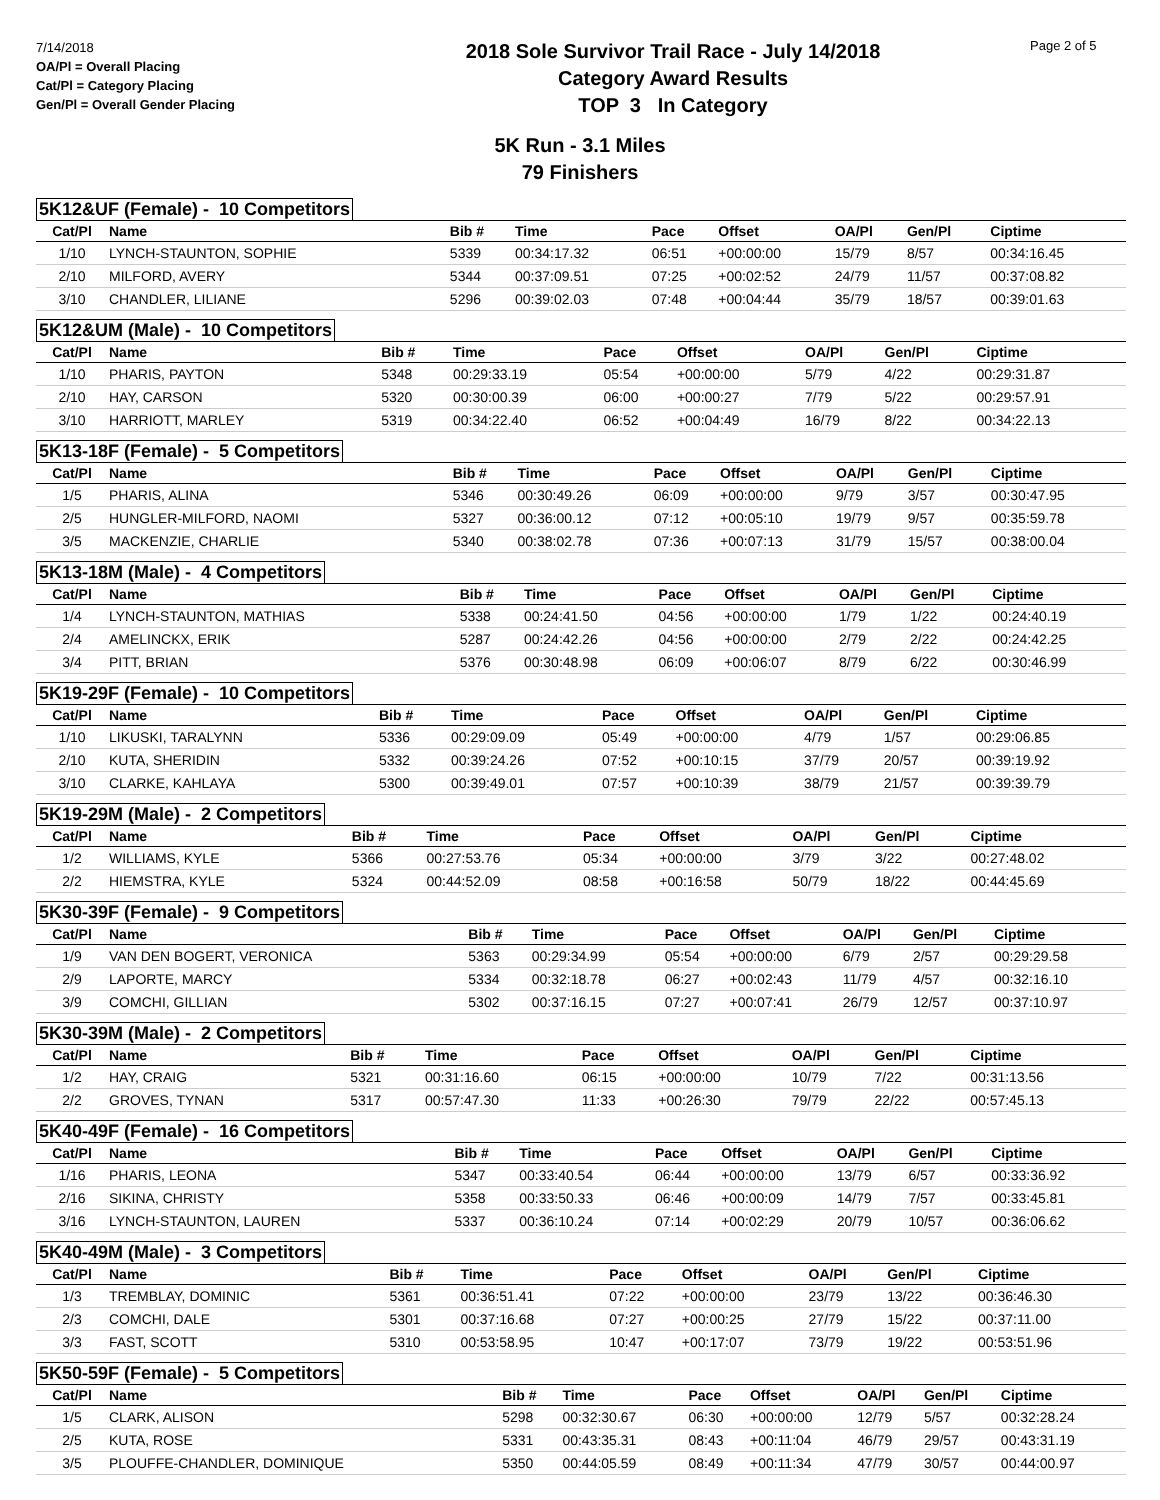7/14/2018
OA/Pl = Overall Placing
Cat/Pl = Category Placing
Gen/Pl = Overall Gender Placing
2018 Sole Survivor Trail Race - July 14/2018
Category Award Results
TOP 3 In Category
Page 2 of 5
5K Run - 3.1 Miles
79 Finishers
5K12&UF (Female) - 10 Competitors
| Cat/Pl | Name | Bib # | Time | Pace | Offset | OA/Pl | Gen/Pl | Ciptime |
| --- | --- | --- | --- | --- | --- | --- | --- | --- |
| 1/10 | LYNCH-STAUNTON, SOPHIE | 5339 | 00:34:17.32 | 06:51 | +00:00:00 | 15/79 | 8/57 | 00:34:16.45 |
| 2/10 | MILFORD, AVERY | 5344 | 00:37:09.51 | 07:25 | +00:02:52 | 24/79 | 11/57 | 00:37:08.82 |
| 3/10 | CHANDLER, LILIANE | 5296 | 00:39:02.03 | 07:48 | +00:04:44 | 35/79 | 18/57 | 00:39:01.63 |
5K12&UM (Male) - 10 Competitors
| Cat/Pl | Name | Bib # | Time | Pace | Offset | OA/Pl | Gen/Pl | Ciptime |
| --- | --- | --- | --- | --- | --- | --- | --- | --- |
| 1/10 | PHARIS, PAYTON | 5348 | 00:29:33.19 | 05:54 | +00:00:00 | 5/79 | 4/22 | 00:29:31.87 |
| 2/10 | HAY, CARSON | 5320 | 00:30:00.39 | 06:00 | +00:00:27 | 7/79 | 5/22 | 00:29:57.91 |
| 3/10 | HARRIOTT, MARLEY | 5319 | 00:34:22.40 | 06:52 | +00:04:49 | 16/79 | 8/22 | 00:34:22.13 |
5K13-18F (Female) - 5 Competitors
| Cat/Pl | Name | Bib # | Time | Pace | Offset | OA/Pl | Gen/Pl | Ciptime |
| --- | --- | --- | --- | --- | --- | --- | --- | --- |
| 1/5 | PHARIS, ALINA | 5346 | 00:30:49.26 | 06:09 | +00:00:00 | 9/79 | 3/57 | 00:30:47.95 |
| 2/5 | HUNGLER-MILFORD, NAOMI | 5327 | 00:36:00.12 | 07:12 | +00:05:10 | 19/79 | 9/57 | 00:35:59.78 |
| 3/5 | MACKENZIE, CHARLIE | 5340 | 00:38:02.78 | 07:36 | +00:07:13 | 31/79 | 15/57 | 00:38:00.04 |
5K13-18M (Male) - 4 Competitors
| Cat/Pl | Name | Bib # | Time | Pace | Offset | OA/Pl | Gen/Pl | Ciptime |
| --- | --- | --- | --- | --- | --- | --- | --- | --- |
| 1/4 | LYNCH-STAUNTON, MATHIAS | 5338 | 00:24:41.50 | 04:56 | +00:00:00 | 1/79 | 1/22 | 00:24:40.19 |
| 2/4 | AMELINCKX, ERIK | 5287 | 00:24:42.26 | 04:56 | +00:00:00 | 2/79 | 2/22 | 00:24:42.25 |
| 3/4 | PITT, BRIAN | 5376 | 00:30:48.98 | 06:09 | +00:06:07 | 8/79 | 6/22 | 00:30:46.99 |
5K19-29F (Female) - 10 Competitors
| Cat/Pl | Name | Bib # | Time | Pace | Offset | OA/Pl | Gen/Pl | Ciptime |
| --- | --- | --- | --- | --- | --- | --- | --- | --- |
| 1/10 | LIKUSKI, TARALYNN | 5336 | 00:29:09.09 | 05:49 | +00:00:00 | 4/79 | 1/57 | 00:29:06.85 |
| 2/10 | KUTA, SHERIDIN | 5332 | 00:39:24.26 | 07:52 | +00:10:15 | 37/79 | 20/57 | 00:39:19.92 |
| 3/10 | CLARKE, KAHLAYA | 5300 | 00:39:49.01 | 07:57 | +00:10:39 | 38/79 | 21/57 | 00:39:39.79 |
5K19-29M (Male) - 2 Competitors
| Cat/Pl | Name | Bib # | Time | Pace | Offset | OA/Pl | Gen/Pl | Ciptime |
| --- | --- | --- | --- | --- | --- | --- | --- | --- |
| 1/2 | WILLIAMS, KYLE | 5366 | 00:27:53.76 | 05:34 | +00:00:00 | 3/79 | 3/22 | 00:27:48.02 |
| 2/2 | HIEMSTRA, KYLE | 5324 | 00:44:52.09 | 08:58 | +00:16:58 | 50/79 | 18/22 | 00:44:45.69 |
5K30-39F (Female) - 9 Competitors
| Cat/Pl | Name | Bib # | Time | Pace | Offset | OA/Pl | Gen/Pl | Ciptime |
| --- | --- | --- | --- | --- | --- | --- | --- | --- |
| 1/9 | VAN DEN BOGERT, VERONICA | 5363 | 00:29:34.99 | 05:54 | +00:00:00 | 6/79 | 2/57 | 00:29:29.58 |
| 2/9 | LAPORTE, MARCY | 5334 | 00:32:18.78 | 06:27 | +00:02:43 | 11/79 | 4/57 | 00:32:16.10 |
| 3/9 | COMCHI, GILLIAN | 5302 | 00:37:16.15 | 07:27 | +00:07:41 | 26/79 | 12/57 | 00:37:10.97 |
5K30-39M (Male) - 2 Competitors
| Cat/Pl | Name | Bib # | Time | Pace | Offset | OA/Pl | Gen/Pl | Ciptime |
| --- | --- | --- | --- | --- | --- | --- | --- | --- |
| 1/2 | HAY, CRAIG | 5321 | 00:31:16.60 | 06:15 | +00:00:00 | 10/79 | 7/22 | 00:31:13.56 |
| 2/2 | GROVES, TYNAN | 5317 | 00:57:47.30 | 11:33 | +00:26:30 | 79/79 | 22/22 | 00:57:45.13 |
5K40-49F (Female) - 16 Competitors
| Cat/Pl | Name | Bib # | Time | Pace | Offset | OA/Pl | Gen/Pl | Ciptime |
| --- | --- | --- | --- | --- | --- | --- | --- | --- |
| 1/16 | PHARIS, LEONA | 5347 | 00:33:40.54 | 06:44 | +00:00:00 | 13/79 | 6/57 | 00:33:36.92 |
| 2/16 | SIKINA, CHRISTY | 5358 | 00:33:50.33 | 06:46 | +00:00:09 | 14/79 | 7/57 | 00:33:45.81 |
| 3/16 | LYNCH-STAUNTON, LAUREN | 5337 | 00:36:10.24 | 07:14 | +00:02:29 | 20/79 | 10/57 | 00:36:06.62 |
5K40-49M (Male) - 3 Competitors
| Cat/Pl | Name | Bib # | Time | Pace | Offset | OA/Pl | Gen/Pl | Ciptime |
| --- | --- | --- | --- | --- | --- | --- | --- | --- |
| 1/3 | TREMBLAY, DOMINIC | 5361 | 00:36:51.41 | 07:22 | +00:00:00 | 23/79 | 13/22 | 00:36:46.30 |
| 2/3 | COMCHI, DALE | 5301 | 00:37:16.68 | 07:27 | +00:00:25 | 27/79 | 15/22 | 00:37:11.00 |
| 3/3 | FAST, SCOTT | 5310 | 00:53:58.95 | 10:47 | +00:17:07 | 73/79 | 19/22 | 00:53:51.96 |
5K50-59F (Female) - 5 Competitors
| Cat/Pl | Name | Bib # | Time | Pace | Offset | OA/Pl | Gen/Pl | Ciptime |
| --- | --- | --- | --- | --- | --- | --- | --- | --- |
| 1/5 | CLARK, ALISON | 5298 | 00:32:30.67 | 06:30 | +00:00:00 | 12/79 | 5/57 | 00:32:28.24 |
| 2/5 | KUTA, ROSE | 5331 | 00:43:35.31 | 08:43 | +00:11:04 | 46/79 | 29/57 | 00:43:31.19 |
| 3/5 | PLOUFFE-CHANDLER, DOMINIQUE | 5350 | 00:44:05.59 | 08:49 | +00:11:34 | 47/79 | 30/57 | 00:44:00.97 |